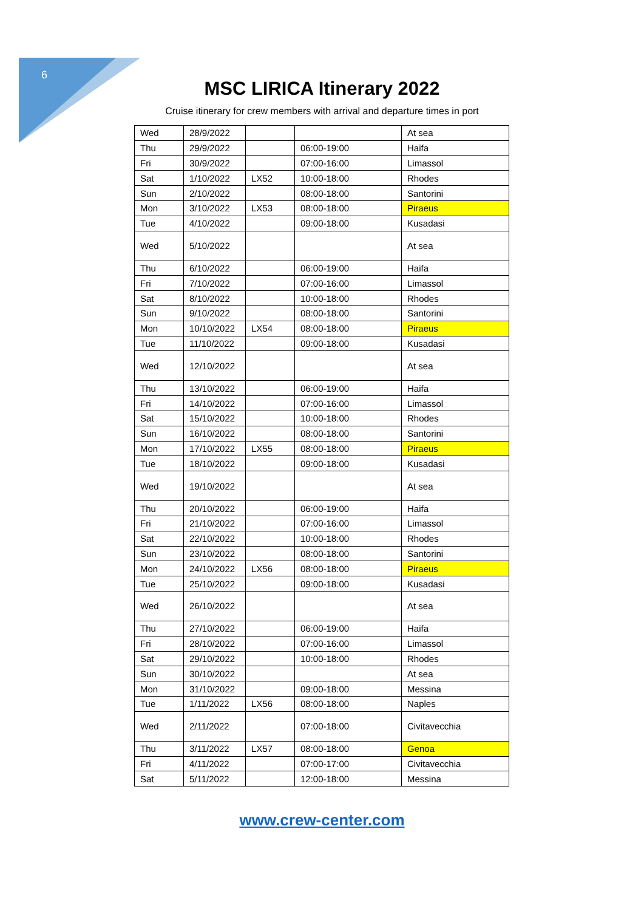6
MSC LIRICA Itinerary 2022
Cruise itinerary for crew members with arrival and departure times in port
| Wed | 28/9/2022 | | | At sea |
| Thu | 29/9/2022 | | 06:00-19:00 | Haifa |
| Fri | 30/9/2022 | | 07:00-16:00 | Limassol |
| Sat | 1/10/2022 | LX52 | 10:00-18:00 | Rhodes |
| Sun | 2/10/2022 | | 08:00-18:00 | Santorini |
| Mon | 3/10/2022 | LX53 | 08:00-18:00 | Piraeus |
| Tue | 4/10/2022 | | 09:00-18:00 | Kusadasi |
| Wed | 5/10/2022 | | | At sea |
| Thu | 6/10/2022 | | 06:00-19:00 | Haifa |
| Fri | 7/10/2022 | | 07:00-16:00 | Limassol |
| Sat | 8/10/2022 | | 10:00-18:00 | Rhodes |
| Sun | 9/10/2022 | | 08:00-18:00 | Santorini |
| Mon | 10/10/2022 | LX54 | 08:00-18:00 | Piraeus |
| Tue | 11/10/2022 | | 09:00-18:00 | Kusadasi |
| Wed | 12/10/2022 | | | At sea |
| Thu | 13/10/2022 | | 06:00-19:00 | Haifa |
| Fri | 14/10/2022 | | 07:00-16:00 | Limassol |
| Sat | 15/10/2022 | | 10:00-18:00 | Rhodes |
| Sun | 16/10/2022 | | 08:00-18:00 | Santorini |
| Mon | 17/10/2022 | LX55 | 08:00-18:00 | Piraeus |
| Tue | 18/10/2022 | | 09:00-18:00 | Kusadasi |
| Wed | 19/10/2022 | | | At sea |
| Thu | 20/10/2022 | | 06:00-19:00 | Haifa |
| Fri | 21/10/2022 | | 07:00-16:00 | Limassol |
| Sat | 22/10/2022 | | 10:00-18:00 | Rhodes |
| Sun | 23/10/2022 | | 08:00-18:00 | Santorini |
| Mon | 24/10/2022 | LX56 | 08:00-18:00 | Piraeus |
| Tue | 25/10/2022 | | 09:00-18:00 | Kusadasi |
| Wed | 26/10/2022 | | | At sea |
| Thu | 27/10/2022 | | 06:00-19:00 | Haifa |
| Fri | 28/10/2022 | | 07:00-16:00 | Limassol |
| Sat | 29/10/2022 | | 10:00-18:00 | Rhodes |
| Sun | 30/10/2022 | | | At sea |
| Mon | 31/10/2022 | | 09:00-18:00 | Messina |
| Tue | 1/11/2022 | LX56 | 08:00-18:00 | Naples |
| Wed | 2/11/2022 | | 07:00-18:00 | Civitavecchia |
| Thu | 3/11/2022 | LX57 | 08:00-18:00 | Genoa |
| Fri | 4/11/2022 | | 07:00-17:00 | Civitavecchia |
| Sat | 5/11/2022 | | 12:00-18:00 | Messina |
www.crew-center.com